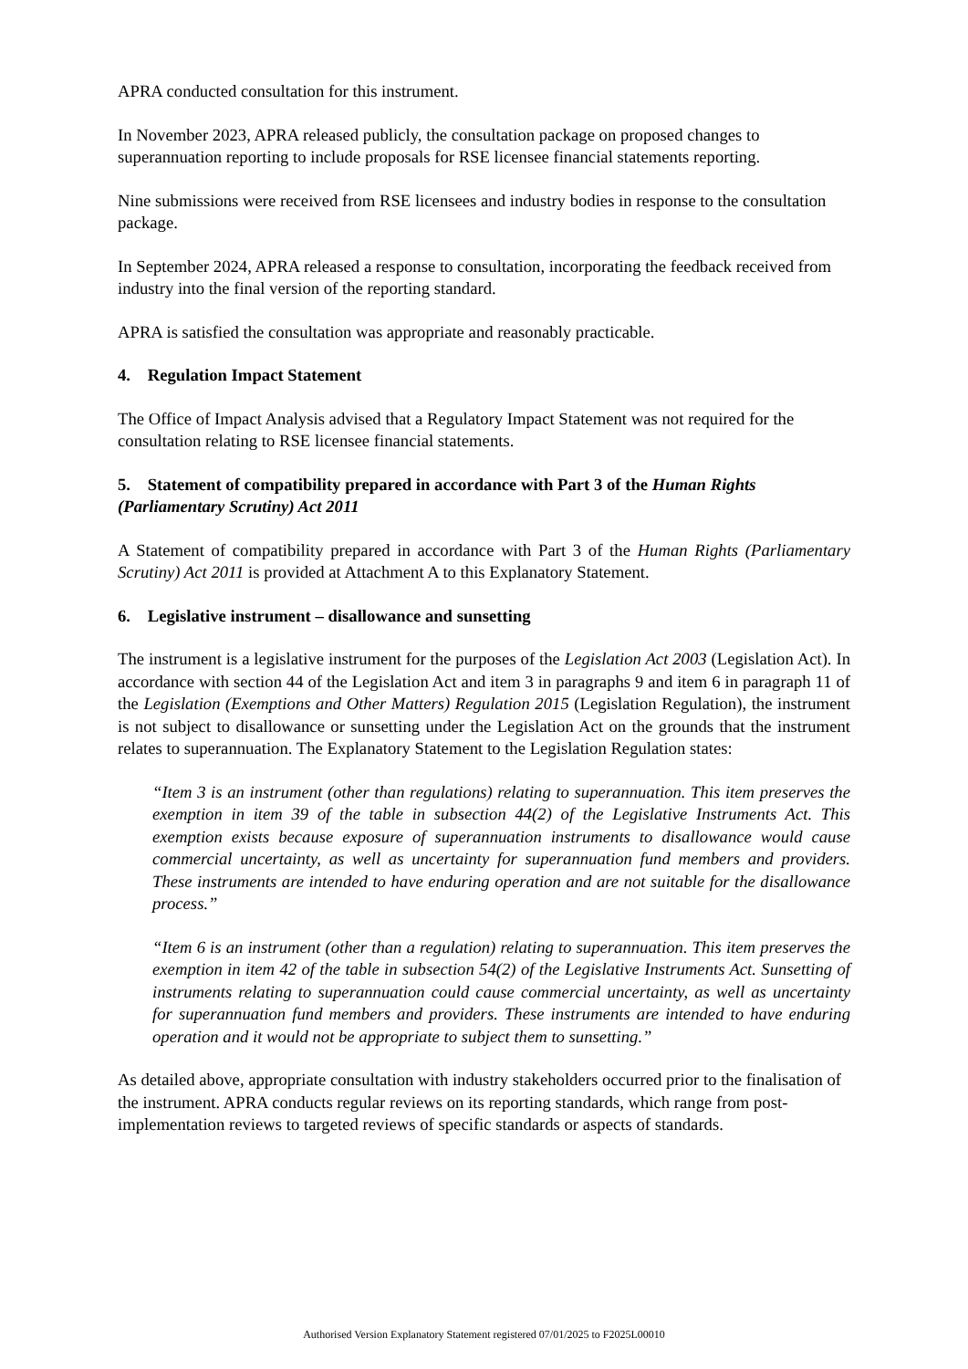APRA conducted consultation for this instrument.
In November 2023, APRA released publicly, the consultation package on proposed changes to superannuation reporting to include proposals for RSE licensee financial statements reporting.
Nine submissions were received from RSE licensees and industry bodies in response to the consultation package.
In September 2024, APRA released a response to consultation, incorporating the feedback received from industry into the final version of the reporting standard.
APRA is satisfied the consultation was appropriate and reasonably practicable.
4. Regulation Impact Statement
The Office of Impact Analysis advised that a Regulatory Impact Statement was not required for the consultation relating to RSE licensee financial statements.
5. Statement of compatibility prepared in accordance with Part 3 of the Human Rights (Parliamentary Scrutiny) Act 2011
A Statement of compatibility prepared in accordance with Part 3 of the Human Rights (Parliamentary Scrutiny) Act 2011 is provided at Attachment A to this Explanatory Statement.
6. Legislative instrument – disallowance and sunsetting
The instrument is a legislative instrument for the purposes of the Legislation Act 2003 (Legislation Act). In accordance with section 44 of the Legislation Act and item 3 in paragraphs 9 and item 6 in paragraph 11 of the Legislation (Exemptions and Other Matters) Regulation 2015 (Legislation Regulation), the instrument is not subject to disallowance or sunsetting under the Legislation Act on the grounds that the instrument relates to superannuation. The Explanatory Statement to the Legislation Regulation states:
“Item 3 is an instrument (other than regulations) relating to superannuation. This item preserves the exemption in item 39 of the table in subsection 44(2) of the Legislative Instruments Act. This exemption exists because exposure of superannuation instruments to disallowance would cause commercial uncertainty, as well as uncertainty for superannuation fund members and providers. These instruments are intended to have enduring operation and are not suitable for the disallowance process.”
“Item 6 is an instrument (other than a regulation) relating to superannuation. This item preserves the exemption in item 42 of the table in subsection 54(2) of the Legislative Instruments Act. Sunsetting of instruments relating to superannuation could cause commercial uncertainty, as well as uncertainty for superannuation fund members and providers. These instruments are intended to have enduring operation and it would not be appropriate to subject them to sunsetting.”
As detailed above, appropriate consultation with industry stakeholders occurred prior to the finalisation of the instrument. APRA conducts regular reviews on its reporting standards, which range from post-implementation reviews to targeted reviews of specific standards or aspects of standards.
Authorised Version Explanatory Statement registered 07/01/2025 to F2025L00010